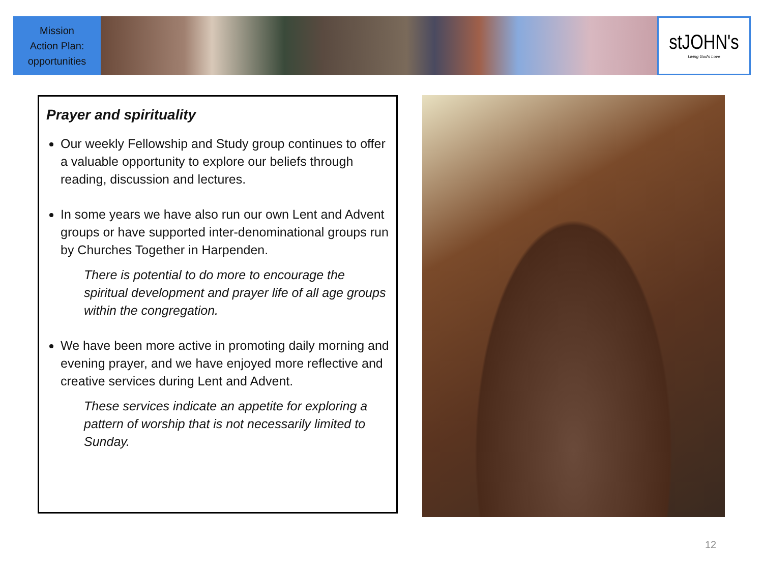Mission
Action Plan:
opportunities
stJOHN's
Living God's Love
Prayer and spirituality
Our weekly Fellowship and Study group continues to offer a valuable opportunity to explore our beliefs through reading, discussion and lectures.
In some years we have also run our own Lent and Advent groups or have supported inter-denominational groups run by Churches Together in Harpenden.
There is potential to do more to encourage the spiritual development and prayer life of all age groups within the congregation.
We have been more active in promoting daily morning and evening prayer, and we have enjoyed more reflective and creative services during Lent and Advent.
These services indicate an appetite for exploring a pattern of worship that is not necessarily limited to Sunday.
12